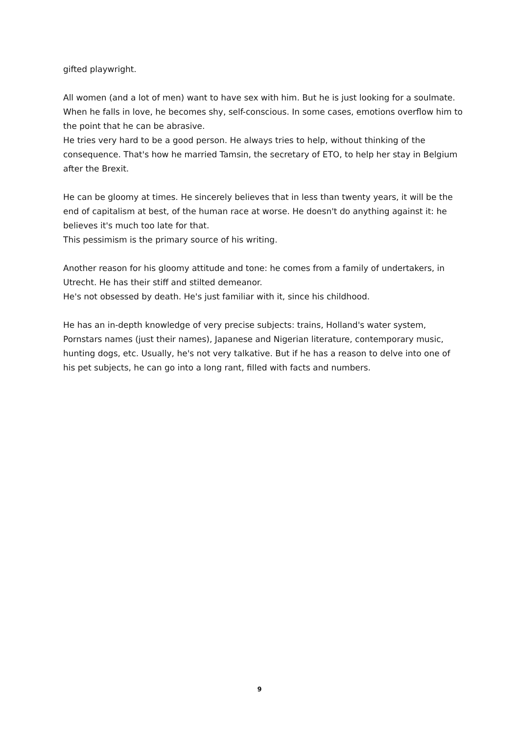gifted playwright.
All women (and a lot of men) want to have sex with him. But he is just looking for a soulmate.
When he falls in love, he becomes shy, self-conscious. In some cases, emotions overflow him to the point that he can be abrasive.
He tries very hard to be a good person. He always tries to help, without thinking of the consequence. That's how he married Tamsin, the secretary of ETO, to help her stay in Belgium after the Brexit.
He can be gloomy at times. He sincerely believes that in less than twenty years, it will be the end of capitalism at best, of the human race at worse. He doesn't do anything against it: he believes it's much too late for that.
This pessimism is the primary source of his writing.
Another reason for his gloomy attitude and tone: he comes from a family of undertakers, in Utrecht. He has their stiff and stilted demeanor.
He's not obsessed by death. He's just familiar with it, since his childhood.
He has an in-depth knowledge of very precise subjects: trains, Holland's water system, Pornstars names (just their names), Japanese and Nigerian literature, contemporary music, hunting dogs, etc. Usually, he's not very talkative. But if he has a reason to delve into one of his pet subjects, he can go into a long rant, filled with facts and numbers.
9